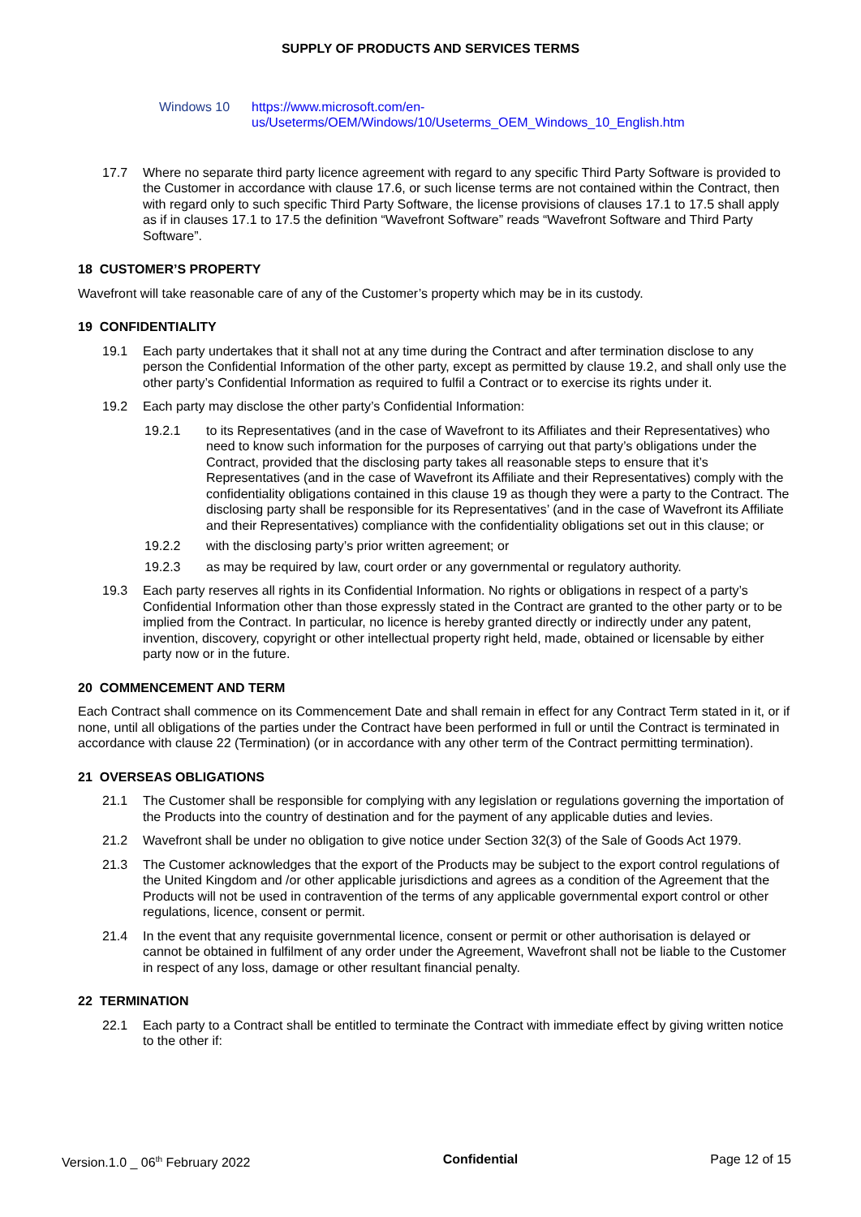SUPPLY OF PRODUCTS AND SERVICES TERMS
Windows 10 https://www.microsoft.com/en-
us/Useterms/OEM/Windows/10/Useterms_OEM_Windows_10_English.htm
17.7 Where no separate third party licence agreement with regard to any specific Third Party Software is provided to the Customer in accordance with clause 17.6, or such license terms are not contained within the Contract, then with regard only to such specific Third Party Software, the license provisions of clauses 17.1 to 17.5 shall apply as if in clauses 17.1 to 17.5 the definition “Wavefront Software” reads “Wavefront Software and Third Party Software”.
18 CUSTOMER’S PROPERTY
Wavefront will take reasonable care of any of the Customer’s property which may be in its custody.
19 CONFIDENTIALITY
19.1 Each party undertakes that it shall not at any time during the Contract and after termination disclose to any person the Confidential Information of the other party, except as permitted by clause 19.2, and shall only use the other party’s Confidential Information as required to fulfil a Contract or to exercise its rights under it.
19.2 Each party may disclose the other party’s Confidential Information:
19.2.1 to its Representatives (and in the case of Wavefront to its Affiliates and their Representatives) who need to know such information for the purposes of carrying out that party’s obligations under the Contract, provided that the disclosing party takes all reasonable steps to ensure that it’s Representatives (and in the case of Wavefront its Affiliate and their Representatives) comply with the confidentiality obligations contained in this clause 19 as though they were a party to the Contract. The disclosing party shall be responsible for its Representatives’ (and in the case of Wavefront its Affiliate and their Representatives) compliance with the confidentiality obligations set out in this clause; or
19.2.2 with the disclosing party’s prior written agreement; or
19.2.3 as may be required by law, court order or any governmental or regulatory authority.
19.3 Each party reserves all rights in its Confidential Information. No rights or obligations in respect of a party’s Confidential Information other than those expressly stated in the Contract are granted to the other party or to be implied from the Contract. In particular, no licence is hereby granted directly or indirectly under any patent, invention, discovery, copyright or other intellectual property right held, made, obtained or licensable by either party now or in the future.
20 COMMENCEMENT AND TERM
Each Contract shall commence on its Commencement Date and shall remain in effect for any Contract Term stated in it, or if none, until all obligations of the parties under the Contract have been performed in full or until the Contract is terminated in accordance with clause 22 (Termination) (or in accordance with any other term of the Contract permitting termination).
21 OVERSEAS OBLIGATIONS
21.1 The Customer shall be responsible for complying with any legislation or regulations governing the importation of the Products into the country of destination and for the payment of any applicable duties and levies.
21.2 Wavefront shall be under no obligation to give notice under Section 32(3) of the Sale of Goods Act 1979.
21.3 The Customer acknowledges that the export of the Products may be subject to the export control regulations of the United Kingdom and /or other applicable jurisdictions and agrees as a condition of the Agreement that the Products will not be used in contravention of the terms of any applicable governmental export control or other regulations, licence, consent or permit.
21.4 In the event that any requisite governmental licence, consent or permit or other authorisation is delayed or cannot be obtained in fulfilment of any order under the Agreement, Wavefront shall not be liable to the Customer in respect of any loss, damage or other resultant financial penalty.
22 TERMINATION
22.1 Each party to a Contract shall be entitled to terminate the Contract with immediate effect by giving written notice to the other if:
Version.1.0 _ 06<sup>th</sup> February 2022 Confidential Page 12 of 15